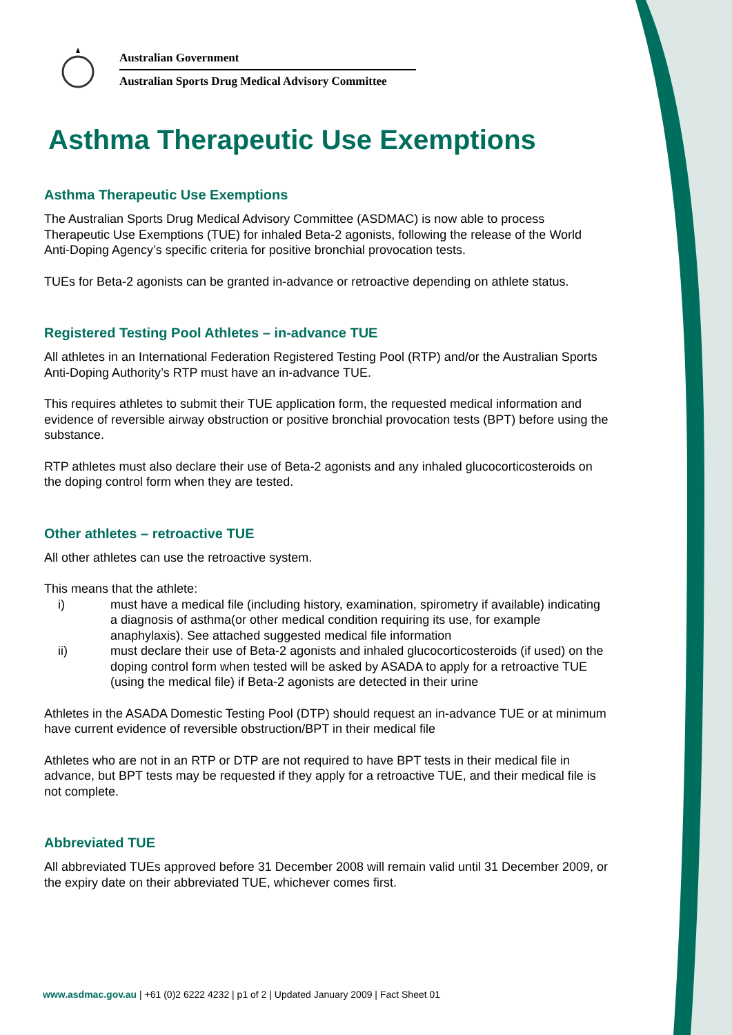Australian Government
Australian Sports Drug Medical Advisory Committee
Asthma Therapeutic Use Exemptions
Asthma Therapeutic Use Exemptions
The Australian Sports Drug Medical Advisory Committee (ASDMAC) is now able to process Therapeutic Use Exemptions (TUE) for inhaled Beta-2 agonists, following the release of the World Anti-Doping Agency’s specific criteria for positive bronchial provocation tests.
TUEs for Beta-2 agonists can be granted in-advance or retroactive depending on athlete status.
Registered Testing Pool Athletes – in-advance TUE
All athletes in an International Federation Registered Testing Pool (RTP) and/or the Australian Sports Anti-Doping Authority’s RTP must have an in-advance TUE.
This requires athletes to submit their TUE application form, the requested medical information and evidence of reversible airway obstruction or positive bronchial provocation tests (BPT) before using the substance.
RTP athletes must also declare their use of Beta-2 agonists and any inhaled glucocorticosteroids on the doping control form when they are tested.
Other athletes – retroactive TUE
All other athletes can use the retroactive system.
This means that the athlete:
| i) | must have a medical file (including history, examination, spirometry if available) indicating a diagnosis of asthma(or other medical condition requiring its use, for example anaphylaxis). See attached suggested medical file information |
| ii) | must declare their use of Beta-2 agonists and inhaled glucocorticosteroids (if used) on the doping control form when tested will be asked by ASADA to apply for a retroactive TUE (using the medical file) if Beta-2 agonists are detected in their urine |
Athletes in the ASADA Domestic Testing Pool (DTP) should request an in-advance TUE or at minimum have current evidence of reversible obstruction/BPT in their medical file
Athletes who are not in an RTP or DTP are not required to have BPT tests in their medical file in advance, but BPT tests may be requested if they apply for a retroactive TUE, and their medical file is not complete.
Abbreviated TUE
All abbreviated TUEs approved before 31 December 2008 will remain valid until 31 December 2009, or the expiry date on their abbreviated TUE, whichever comes first.
www.asdmac.gov.au | +61 (0)2 6222 4232 | p1 of 2 | Updated January 2009 | Fact Sheet 01